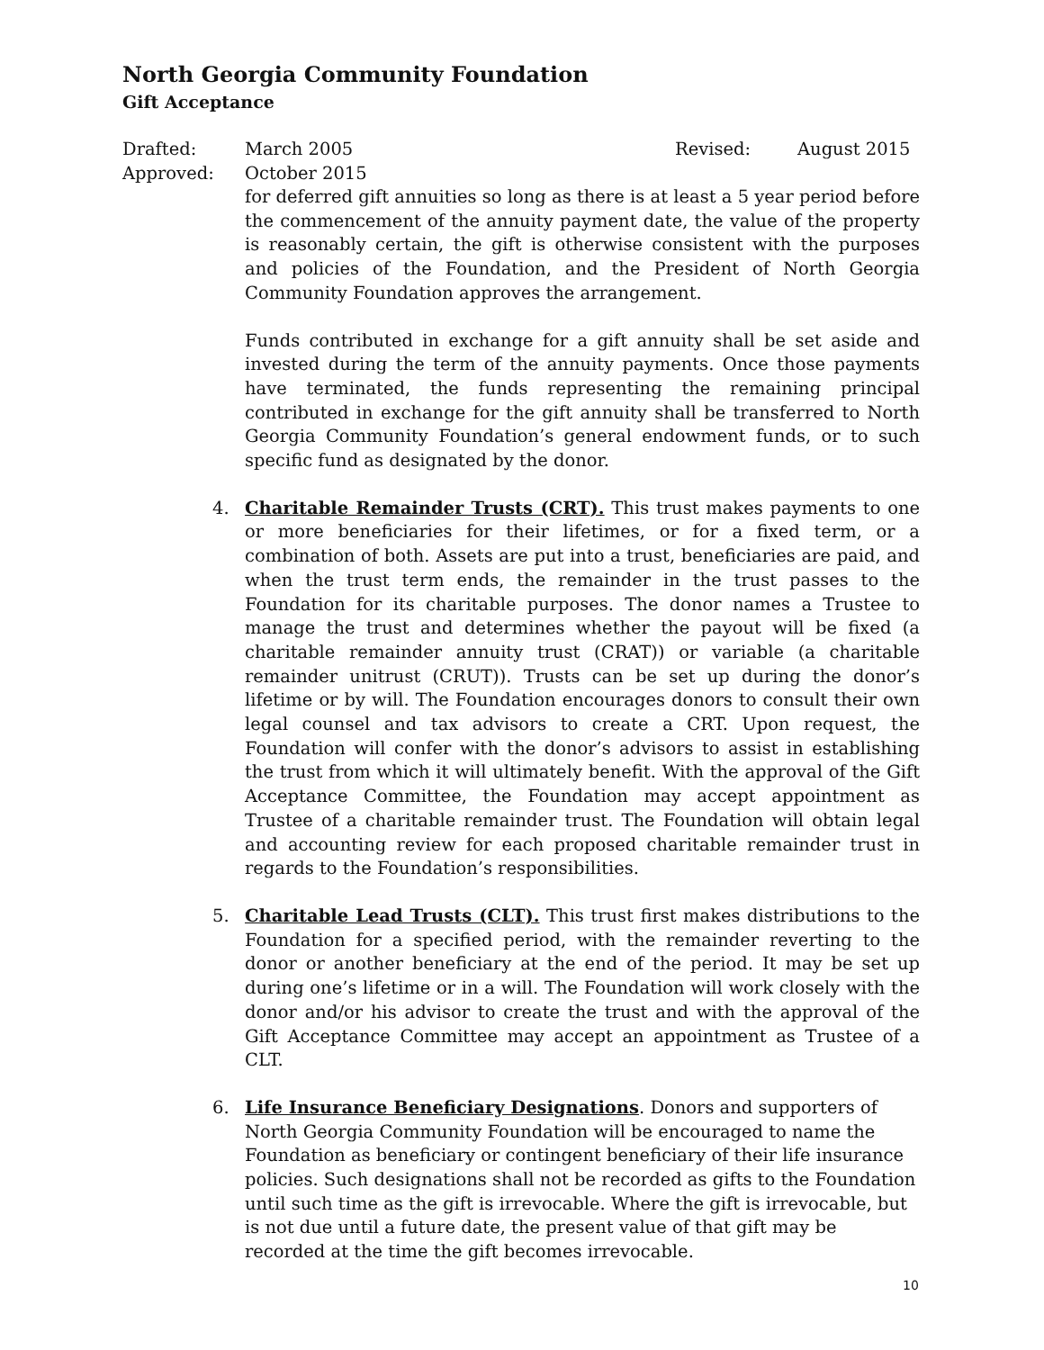North Georgia Community Foundation
Gift Acceptance
Drafted: March 2005 Revised: August 2015
Approved: October 2015
for deferred gift annuities so long as there is at least a 5 year period before the commencement of the annuity payment date, the value of the property is reasonably certain, the gift is otherwise consistent with the purposes and policies of the Foundation, and the President of North Georgia Community Foundation approves the arrangement.
Funds contributed in exchange for a gift annuity shall be set aside and invested during the term of the annuity payments. Once those payments have terminated, the funds representing the remaining principal contributed in exchange for the gift annuity shall be transferred to North Georgia Community Foundation’s general endowment funds, or to such specific fund as designated by the donor.
4. Charitable Remainder Trusts (CRT). This trust makes payments to one or more beneficiaries for their lifetimes, or for a fixed term, or a combination of both. Assets are put into a trust, beneficiaries are paid, and when the trust term ends, the remainder in the trust passes to the Foundation for its charitable purposes. The donor names a Trustee to manage the trust and determines whether the payout will be fixed (a charitable remainder annuity trust (CRAT)) or variable (a charitable remainder unitrust (CRUT)). Trusts can be set up during the donor’s lifetime or by will. The Foundation encourages donors to consult their own legal counsel and tax advisors to create a CRT. Upon request, the Foundation will confer with the donor’s advisors to assist in establishing the trust from which it will ultimately benefit. With the approval of the Gift Acceptance Committee, the Foundation may accept appointment as Trustee of a charitable remainder trust. The Foundation will obtain legal and accounting review for each proposed charitable remainder trust in regards to the Foundation’s responsibilities.
5. Charitable Lead Trusts (CLT). This trust first makes distributions to the Foundation for a specified period, with the remainder reverting to the donor or another beneficiary at the end of the period. It may be set up during one’s lifetime or in a will. The Foundation will work closely with the donor and/or his advisor to create the trust and with the approval of the Gift Acceptance Committee may accept an appointment as Trustee of a CLT.
6. Life Insurance Beneficiary Designations. Donors and supporters of North Georgia Community Foundation will be encouraged to name the Foundation as beneficiary or contingent beneficiary of their life insurance policies. Such designations shall not be recorded as gifts to the Foundation until such time as the gift is irrevocable. Where the gift is irrevocable, but is not due until a future date, the present value of that gift may be recorded at the time the gift becomes irrevocable.
10